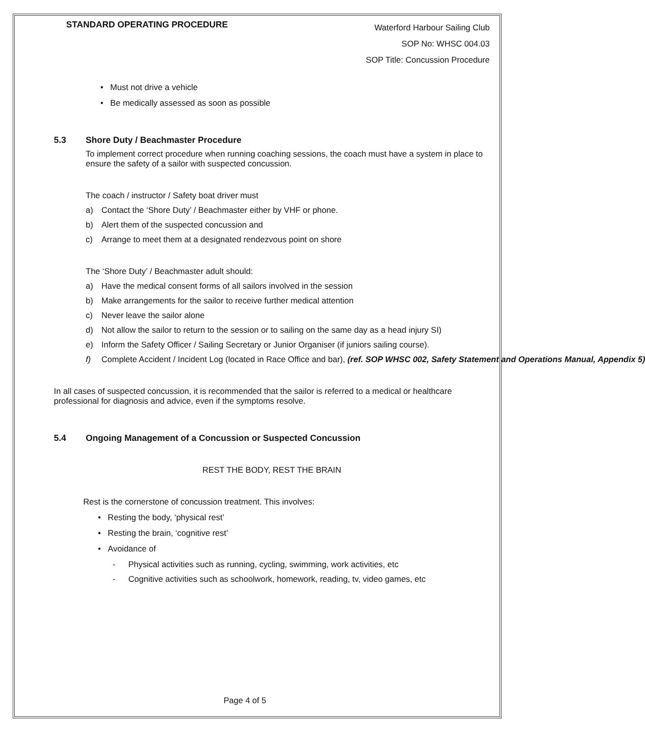STANDARD OPERATING PROCEDURE
Waterford Harbour Sailing Club
SOP No: WHSC 004.03
SOP Title: Concussion Procedure
• Must not drive a vehicle
• Be medically assessed as soon as possible
5.3 Shore Duty / Beachmaster Procedure
To implement correct procedure when running coaching sessions, the coach must have a system in place to ensure the safety of a sailor with suspected concussion.
The coach / instructor / Safety boat driver must
a) Contact the ‘Shore Duty’ / Beachmaster either by VHF or phone.
b) Alert them of the suspected concussion and
c) Arrange to meet them at a designated rendezvous point on shore
The ‘Shore Duty’ / Beachmaster adult should:
a) Have the medical consent forms of all sailors involved in the session
b) Make arrangements for the sailor to receive further medical attention
c) Never leave the sailor alone
d) Not allow the sailor to return to the session or to sailing on the same day as a head injury SI)
e) Inform the Safety Officer / Sailing Secretary or Junior Organiser (if juniors sailing course).
f) Complete Accident / Incident Log (located in Race Office and bar), (ref. SOP WHSC 002, Safety Statement and Operations Manual, Appendix 5)
In all cases of suspected concussion, it is recommended that the sailor is referred to a medical or healthcare professional for diagnosis and advice, even if the symptoms resolve.
5.4 Ongoing Management of a Concussion or Suspected Concussion
REST THE BODY, REST THE BRAIN
Rest is the cornerstone of concussion treatment. This involves:
• Resting the body, ‘physical rest’
• Resting the brain, ‘cognitive rest’
• Avoidance of
- Physical activities such as running, cycling, swimming, work activities, etc
- Cognitive activities such as schoolwork, homework, reading, tv, video games, etc
Page 4 of 5